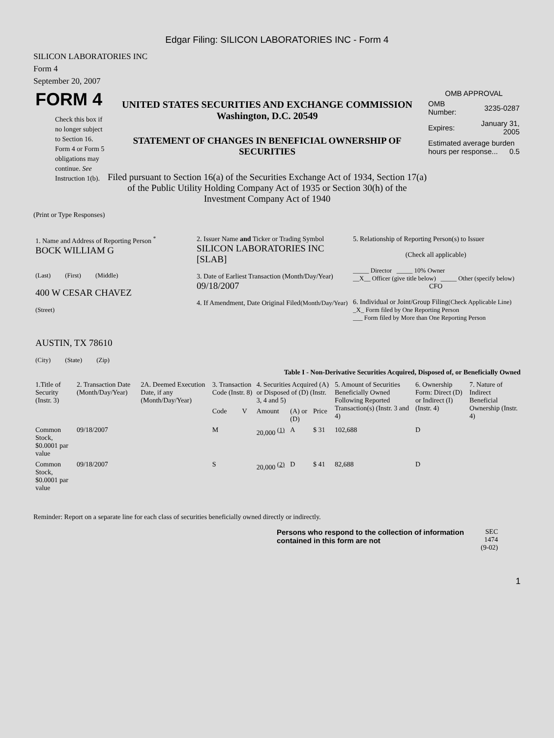Edgar Filing: SILICON LABORATORIES INC - Form 4
SILICON LABORATORIES INC
Form 4
September 20, 2007
FORM 4
Check this box if no longer subject to Section 16. Form 4 or Form 5 obligations may continue. See Instruction 1(b).
UNITED STATES SECURITIES AND EXCHANGE COMMISSION
Washington, D.C. 20549
STATEMENT OF CHANGES IN BENEFICIAL OWNERSHIP OF SECURITIES
Filed pursuant to Section 16(a) of the Securities Exchange Act of 1934, Section 17(a) of the Public Utility Holding Company Act of 1935 or Section 30(h) of the Investment Company Act of 1940
OMB APPROVAL
| OMB Number: | 3235-0287 |
| Expires: | January 31, 2005 |
| Estimated average burden hours per response... 0.5 | |
(Print or Type Responses)
| 1. Name and Address of Reporting Person <sup>*</sup> BOCK WILLIAM G (Last) (First) (Middle) 400 W CESAR CHAVEZ (Street) AUSTIN, TX 78610 (City) (State) (Zip) | 2. Issuer Name and Ticker or Trading Symbol SILICON LABORATORIES INC [SLAB] 3. Date of Earliest Transaction (Month/Day/Year) 09/18/2007 4. If Amendment, Date Original Filed (Month/Day/Year) | 5. Relationship of Reporting Person(s) to Issuer (Check all applicable) _____ Director _____ 10% Owner __X__ Officer (give title below) _____ Other (specify below) CFO 6. Individual or Joint/Group Filing (Check Applicable Line) _X_ Form filed by One Reporting Person ___ Form filed by More than One Reporting Person |
Table I - Non-Derivative Securities Acquired, Disposed of, or Beneficially Owned
| 1.Title of Security (Instr. 3) | 2. Transaction Date (Month/Day/Year) | 2A. Deemed Execution Date, if any (Month/Day/Year) | 3. Transaction Code (Instr. 8) | | 4. Securities Acquired (A) or Disposed of (D) (Instr. 3, 4 and 5) | | | 5. Amount of Securities Beneficially Owned Following Reported Transaction(s) (Instr. 3 and 4) | 6. Ownership Form: Direct (D) or Indirect (I) (Instr. 4) | 7. Nature of Indirect Beneficial Ownership (Instr. 4) |
| --- | --- | --- | --- | --- | --- | --- | --- | --- | --- | --- |
| | | | Code | V | Amount | (A) or (D) | Price | | | |
| Common Stock, $0.0001 par value | 09/18/2007 | | M | | 20,000 <sup>(1)</sup> | A | $ 31 | 102,688 | D | |
| Common Stock, $0.0001 par value | 09/18/2007 | | S | | 20,000 <sup>(2)</sup> | D | $ 41 | 82,688 | D | |
Reminder: Report on a separate line for each class of securities beneficially owned directly or indirectly.
Persons who respond to the collection of information contained in this form are not SEC 1474
(9-02)
1